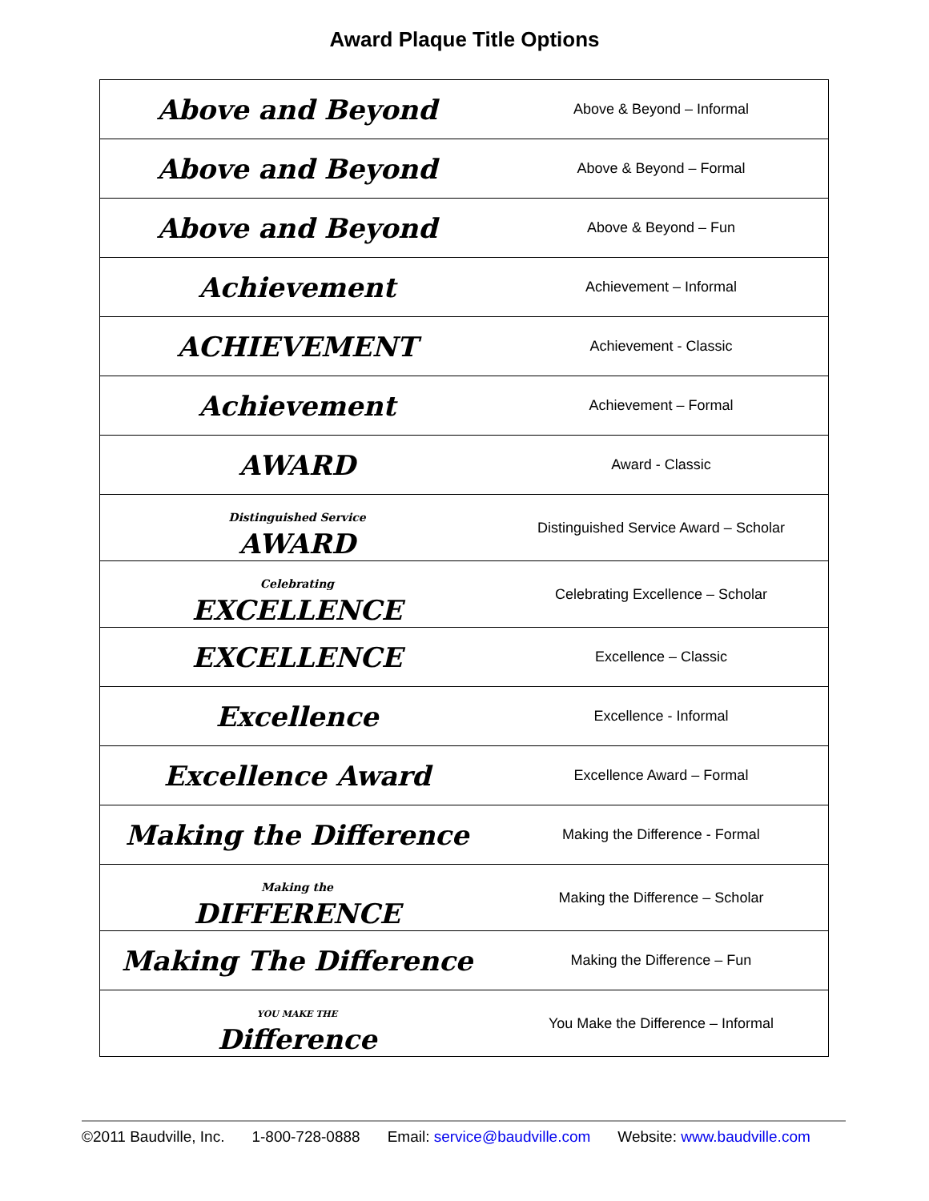Award Plaque Title Options
| Above and Beyond | Above & Beyond – Informal |
| Above and Beyond | Above & Beyond – Formal |
| Above and Beyond | Above & Beyond – Fun |
| Achievement | Achievement – Informal |
| ACHIEVEMENT | Achievement - Classic |
| Achievement | Achievement – Formal |
| AWARD | Award - Classic |
| Distinguished Service AWARD | Distinguished Service Award – Scholar |
| Celebrating EXCELLENCE | Celebrating Excellence – Scholar |
| EXCELLENCE | Excellence – Classic |
| Excellence | Excellence - Informal |
| Excellence Award | Excellence Award – Formal |
| Making the Difference | Making the Difference - Formal |
| Making the DIFFERENCE | Making the Difference – Scholar |
| Making The Difference | Making the Difference – Fun |
| YOU MAKE THE Difference | You Make the Difference – Informal |
©2011 Baudville, Inc. 1-800-728-0888 Email: service@baudville.com Website: www.baudville.com